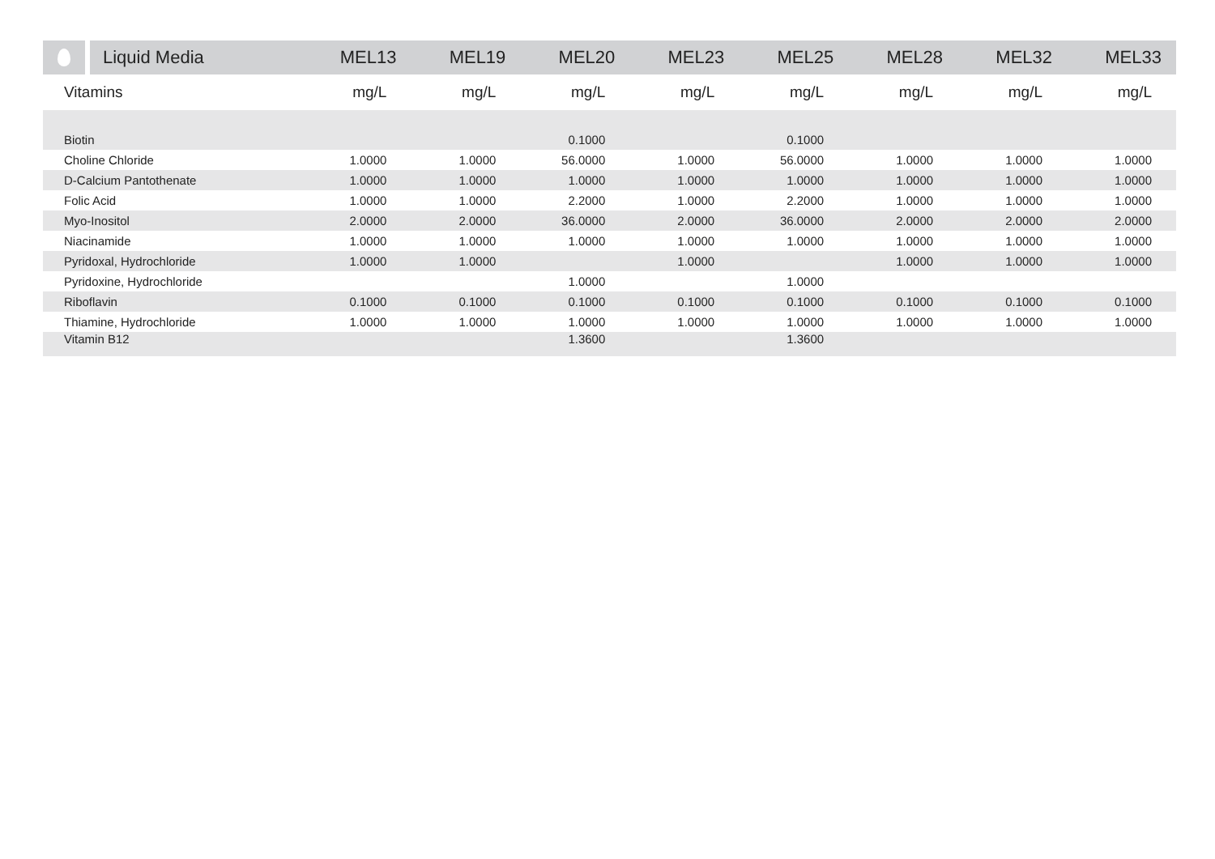| | Liquid Media | MEL13 | MEL19 | MEL20 | MEL23 | MEL25 | MEL28 | MEL32 | MEL33 |
| --- | --- | --- | --- | --- | --- | --- | --- | --- | --- |
| Vitamins | | mg/L | mg/L | mg/L | mg/L | mg/L | mg/L | mg/L | mg/L |
| Biotin | | | | 0.1000 | | 0.1000 | | | |
| Choline Chloride | | 1.0000 | 1.0000 | 56.0000 | 1.0000 | 56.0000 | 1.0000 | 1.0000 | 1.0000 |
| D-Calcium Pantothenate | | 1.0000 | 1.0000 | 1.0000 | 1.0000 | 1.0000 | 1.0000 | 1.0000 | 1.0000 |
| Folic Acid | | 1.0000 | 1.0000 | 2.2000 | 1.0000 | 2.2000 | 1.0000 | 1.0000 | 1.0000 |
| Myo-Inositol | | 2.0000 | 2.0000 | 36.0000 | 2.0000 | 36.0000 | 2.0000 | 2.0000 | 2.0000 |
| Niacinamide | | 1.0000 | 1.0000 | 1.0000 | 1.0000 | 1.0000 | 1.0000 | 1.0000 | 1.0000 |
| Pyridoxal, Hydrochloride | | 1.0000 | 1.0000 | | 1.0000 | | 1.0000 | 1.0000 | 1.0000 |
| Pyridoxine, Hydrochloride | | | | 1.0000 | | 1.0000 | | | |
| Riboflavin | | 0.1000 | 0.1000 | 0.1000 | 0.1000 | 0.1000 | 0.1000 | 0.1000 | 0.1000 |
| Thiamine, Hydrochloride | | 1.0000 | 1.0000 | 1.0000 | 1.0000 | 1.0000 | 1.0000 | 1.0000 | 1.0000 |
| Vitamin B12 | | | | 1.3600 | | 1.3600 | | | |